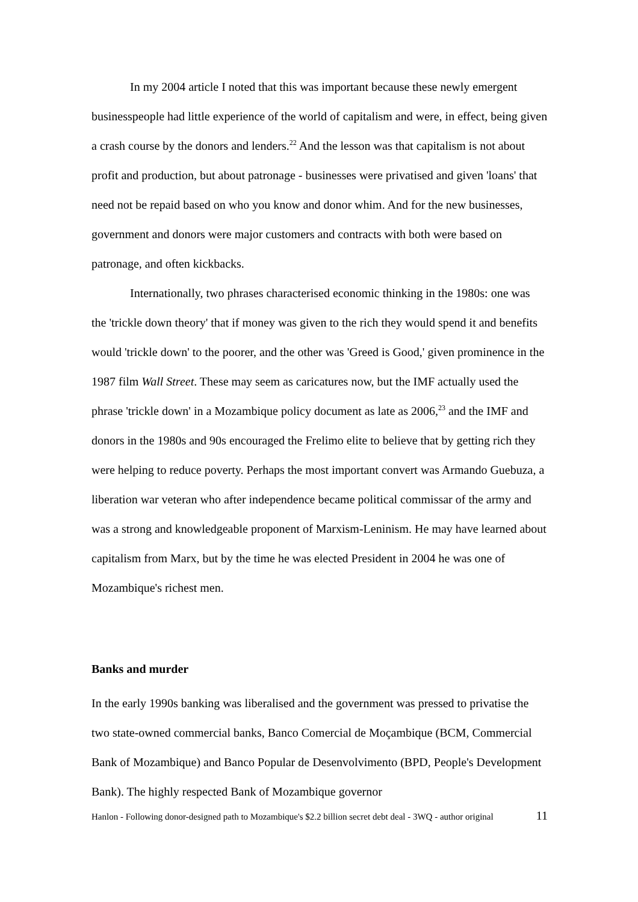In my 2004 article I noted that this was important because these newly emergent businesspeople had little experience of the world of capitalism and were, in effect, being given a crash course by the donors and lenders.<sup>22</sup> And the lesson was that capitalism is not about profit and production, but about patronage - businesses were privatised and given 'loans' that need not be repaid based on who you know and donor whim. And for the new businesses, government and donors were major customers and contracts with both were based on patronage, and often kickbacks.
Internationally, two phrases characterised economic thinking in the 1980s: one was the 'trickle down theory' that if money was given to the rich they would spend it and benefits would 'trickle down' to the poorer, and the other was 'Greed is Good,' given prominence in the 1987 film Wall Street. These may seem as caricatures now, but the IMF actually used the phrase 'trickle down' in a Mozambique policy document as late as 2006,<sup>23</sup> and the IMF and donors in the 1980s and 90s encouraged the Frelimo elite to believe that by getting rich they were helping to reduce poverty. Perhaps the most important convert was Armando Guebuza, a liberation war veteran who after independence became political commissar of the army and was a strong and knowledgeable proponent of Marxism-Leninism. He may have learned about capitalism from Marx, but by the time he was elected President in 2004 he was one of Mozambique's richest men.
Banks and murder
In the early 1990s banking was liberalised and the government was pressed to privatise the two state-owned commercial banks, Banco Comercial de Moçambique (BCM, Commercial Bank of Mozambique) and Banco Popular de Desenvolvimento (BPD, People's Development Bank). The highly respected Bank of Mozambique governor
Hanlon - Following donor-designed path to Mozambique's $2.2 billion secret debt deal - 3WQ - author original 11